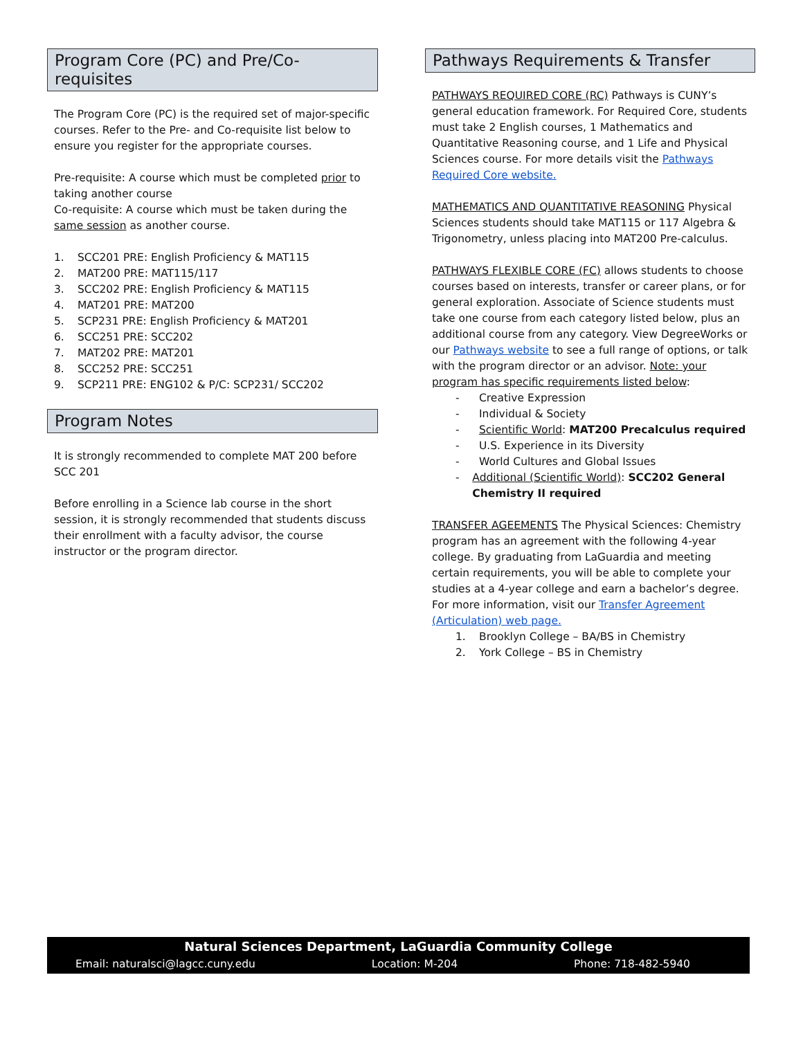Program Core (PC) and Pre/Co-requisites
The Program Core (PC) is the required set of major-specific courses. Refer to the Pre- and Co-requisite list below to ensure you register for the appropriate courses.
Pre-requisite: A course which must be completed prior to taking another course
Co-requisite: A course which must be taken during the same session as another course.
1. SCC201 PRE: English Proficiency & MAT115
2. MAT200 PRE: MAT115/117
3. SCC202 PRE: English Proficiency & MAT115
4. MAT201 PRE: MAT200
5. SCP231 PRE: English Proficiency & MAT201
6. SCC251 PRE: SCC202
7. MAT202 PRE: MAT201
8. SCC252 PRE: SCC251
9. SCP211 PRE: ENG102 & P/C: SCP231/ SCC202
Program Notes
It is strongly recommended to complete MAT 200 before SCC 201
Before enrolling in a Science lab course in the short session, it is strongly recommended that students discuss their enrollment with a faculty advisor, the course instructor or the program director.
Pathways Requirements & Transfer
PATHWAYS REQUIRED CORE (RC) Pathways is CUNY’s general education framework. For Required Core, students must take 2 English courses, 1 Mathematics and Quantitative Reasoning course, and 1 Life and Physical Sciences course. For more details visit the Pathways Required Core website.
MATHEMATICS AND QUANTITATIVE REASONING Physical Sciences students should take MAT115 or 117 Algebra & Trigonometry, unless placing into MAT200 Pre-calculus.
PATHWAYS FLEXIBLE CORE (FC) allows students to choose courses based on interests, transfer or career plans, or for general exploration. Associate of Science students must take one course from each category listed below, plus an additional course from any category. View DegreeWorks or our Pathways website to see a full range of options, or talk with the program director or an advisor. Note: your program has specific requirements listed below:
- Creative Expression
- Individual & Society
- Scientific World: MAT200 Precalculus required
- U.S. Experience in its Diversity
- World Cultures and Global Issues
- Additional (Scientific World): SCC202 General Chemistry II required
TRANSFER AGEEMENTS The Physical Sciences: Chemistry program has an agreement with the following 4-year college. By graduating from LaGuardia and meeting certain requirements, you will be able to complete your studies at a 4-year college and earn a bachelor’s degree. For more information, visit our Transfer Agreement (Articulation) web page.
1. Brooklyn College – BA/BS in Chemistry
2. York College – BS in Chemistry
Natural Sciences Department, LaGuardia Community College
Email: naturalsci@lagcc.cuny.edu Location: M-204 Phone: 718-482-5940